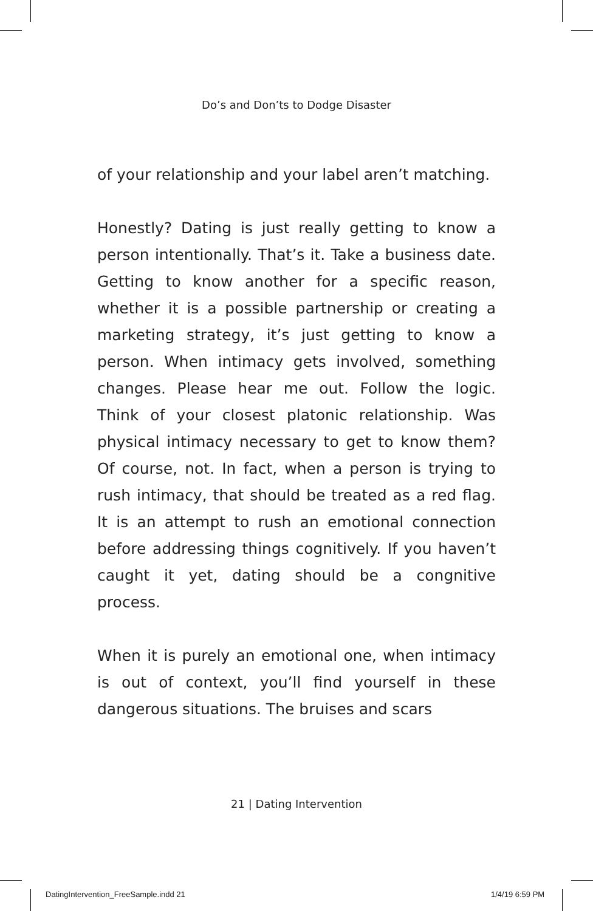Do’s and Don’ts to Dodge Disaster
of your relationship and your label aren’t matching.
Honestly? Dating is just really getting to know a person intentionally. That’s it. Take a business date. Getting to know another for a specific reason, whether it is a possible partnership or creating a marketing strategy, it’s just getting to know a person. When intimacy gets involved, something changes. Please hear me out. Follow the logic. Think of your closest platonic relationship. Was physical intimacy necessary to get to know them? Of course, not. In fact, when a person is trying to rush intimacy, that should be treated as a red flag. It is an attempt to rush an emotional connection before addressing things cognitively. If you haven’t caught it yet, dating should be a congnitive process.
When it is purely an emotional one, when intimacy is out of context, you’ll find yourself in these dangerous situations. The bruises and scars
21 | Dating Intervention
DatingIntervention_FreeSample.indd 21
1/4/19 6:59 PM